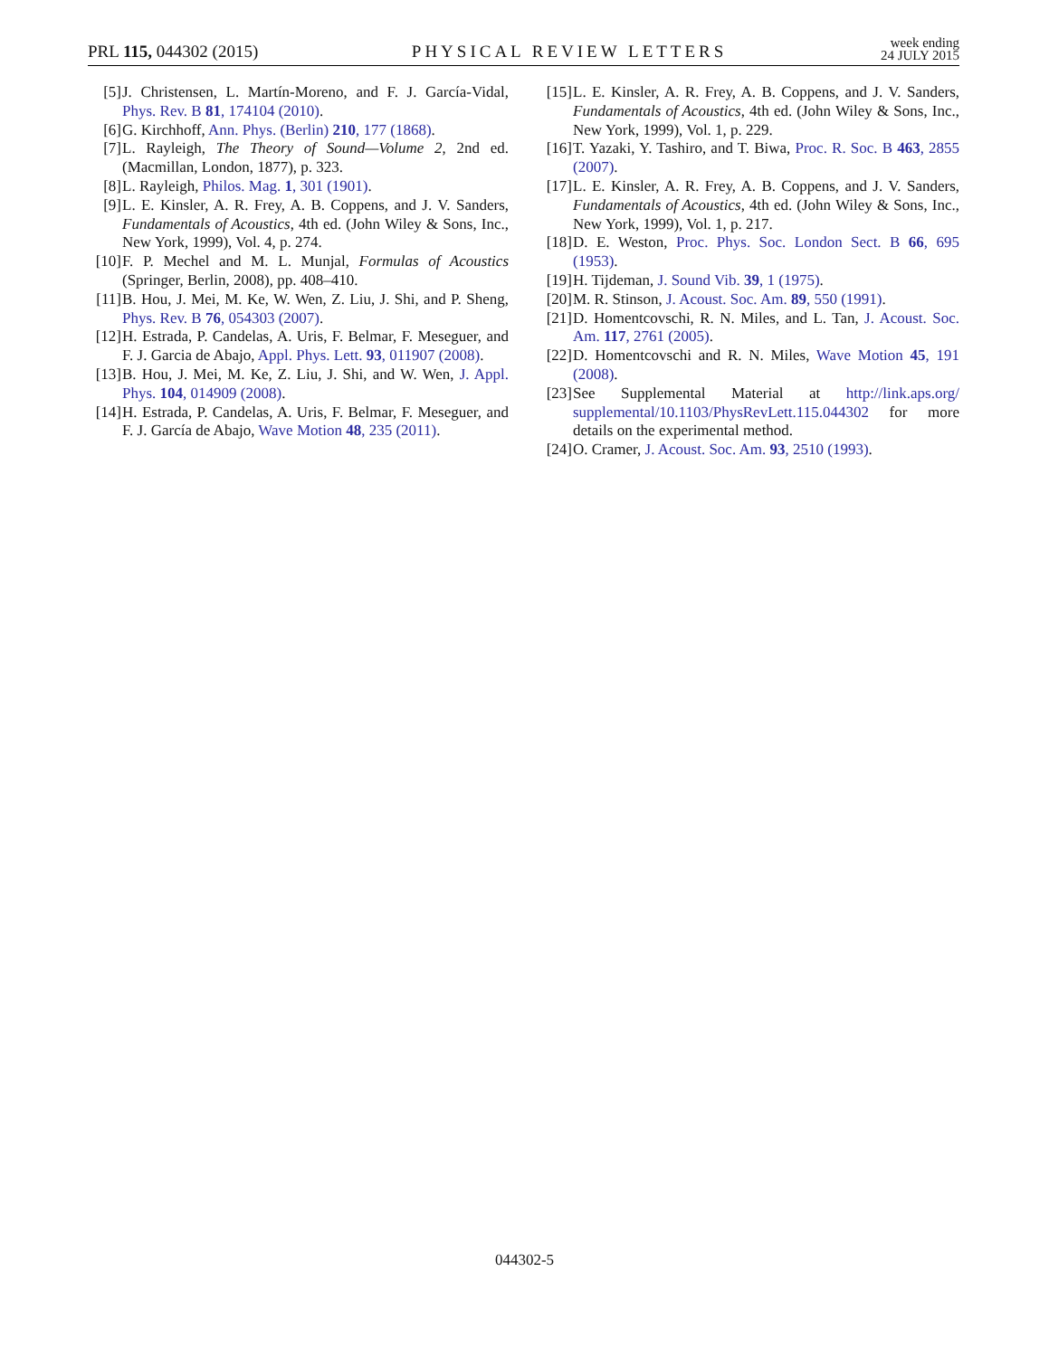PRL 115, 044302 (2015) PHYSICAL REVIEW LETTERS week ending
24 JULY 2015
[5] J. Christensen, L. Martín-Moreno, and F. J. García-Vidal, Phys. Rev. B 81, 174104 (2010).
[6] G. Kirchhoff, Ann. Phys. (Berlin) 210, 177 (1868).
[7] L. Rayleigh, The Theory of Sound—Volume 2, 2nd ed. (Macmillan, London, 1877), p. 323.
[8] L. Rayleigh, Philos. Mag. 1, 301 (1901).
[9] L. E. Kinsler, A. R. Frey, A. B. Coppens, and J. V. Sanders, Fundamentals of Acoustics, 4th ed. (John Wiley & Sons, Inc., New York, 1999), Vol. 4, p. 274.
[10] F. P. Mechel and M. L. Munjal, Formulas of Acoustics (Springer, Berlin, 2008), pp. 408–410.
[11] B. Hou, J. Mei, M. Ke, W. Wen, Z. Liu, J. Shi, and P. Sheng, Phys. Rev. B 76, 054303 (2007).
[12] H. Estrada, P. Candelas, A. Uris, F. Belmar, F. Meseguer, and F. J. Garcia de Abajo, Appl. Phys. Lett. 93, 011907 (2008).
[13] B. Hou, J. Mei, M. Ke, Z. Liu, J. Shi, and W. Wen, J. Appl. Phys. 104, 014909 (2008).
[14] H. Estrada, P. Candelas, A. Uris, F. Belmar, F. Meseguer, and F. J. García de Abajo, Wave Motion 48, 235 (2011).
[15] L. E. Kinsler, A. R. Frey, A. B. Coppens, and J. V. Sanders, Fundamentals of Acoustics, 4th ed. (John Wiley & Sons, Inc., New York, 1999), Vol. 1, p. 229.
[16] T. Yazaki, Y. Tashiro, and T. Biwa, Proc. R. Soc. B 463, 2855 (2007).
[17] L. E. Kinsler, A. R. Frey, A. B. Coppens, and J. V. Sanders, Fundamentals of Acoustics, 4th ed. (John Wiley & Sons, Inc., New York, 1999), Vol. 1, p. 217.
[18] D. E. Weston, Proc. Phys. Soc. London Sect. B 66, 695 (1953).
[19] H. Tijdeman, J. Sound Vib. 39, 1 (1975).
[20] M. R. Stinson, J. Acoust. Soc. Am. 89, 550 (1991).
[21] D. Homentcovschi, R. N. Miles, and L. Tan, J. Acoust. Soc. Am. 117, 2761 (2005).
[22] D. Homentcovschi and R. N. Miles, Wave Motion 45, 191 (2008).
[23] See Supplemental Material at http://link.aps.org/ supplemental/10.1103/PhysRevLett.115.044302 for more details on the experimental method.
[24] O. Cramer, J. Acoust. Soc. Am. 93, 2510 (1993).
044302-5